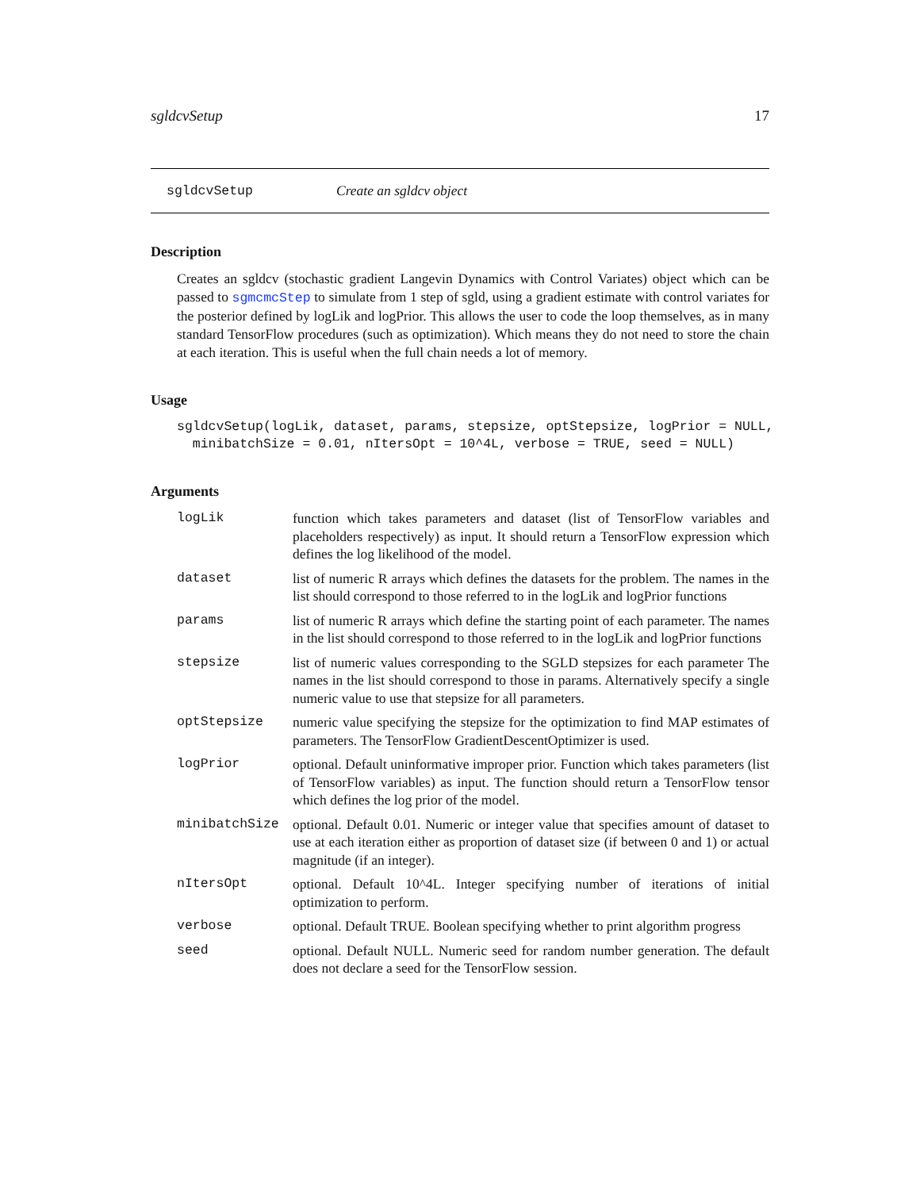sgldcvSetup 17
sgldcvSetup Create an sgldcv object
Description
Creates an sgldcv (stochastic gradient Langevin Dynamics with Control Variates) object which can be passed to sgmcmcStep to simulate from 1 step of sgld, using a gradient estimate with control variates for the posterior defined by logLik and logPrior. This allows the user to code the loop themselves, as in many standard TensorFlow procedures (such as optimization). Which means they do not need to store the chain at each iteration. This is useful when the full chain needs a lot of memory.
Usage
sgldcvSetup(logLik, dataset, params, stepsize, optStepsize, logPrior = NULL,
  minibatchSize = 0.01, nItersOpt = 10^4L, verbose = TRUE, seed = NULL)
Arguments
| logLik | function which takes parameters and dataset (list of TensorFlow variables and placeholders respectively) as input. It should return a TensorFlow expression which defines the log likelihood of the model. |
| dataset | list of numeric R arrays which defines the datasets for the problem. The names in the list should correspond to those referred to in the logLik and logPrior functions |
| params | list of numeric R arrays which define the starting point of each parameter. The names in the list should correspond to those referred to in the logLik and logPrior functions |
| stepsize | list of numeric values corresponding to the SGLD stepsizes for each parameter The names in the list should correspond to those in params. Alternatively specify a single numeric value to use that stepsize for all parameters. |
| optStepsize | numeric value specifying the stepsize for the optimization to find MAP estimates of parameters. The TensorFlow GradientDescentOptimizer is used. |
| logPrior | optional. Default uninformative improper prior. Function which takes parameters (list of TensorFlow variables) as input. The function should return a TensorFlow tensor which defines the log prior of the model. |
| minibatchSize | optional. Default 0.01. Numeric or integer value that specifies amount of dataset to use at each iteration either as proportion of dataset size (if between 0 and 1) or actual magnitude (if an integer). |
| nItersOpt | optional. Default 10^4L. Integer specifying number of iterations of initial optimization to perform. |
| verbose | optional. Default TRUE. Boolean specifying whether to print algorithm progress |
| seed | optional. Default NULL. Numeric seed for random number generation. The default does not declare a seed for the TensorFlow session. |